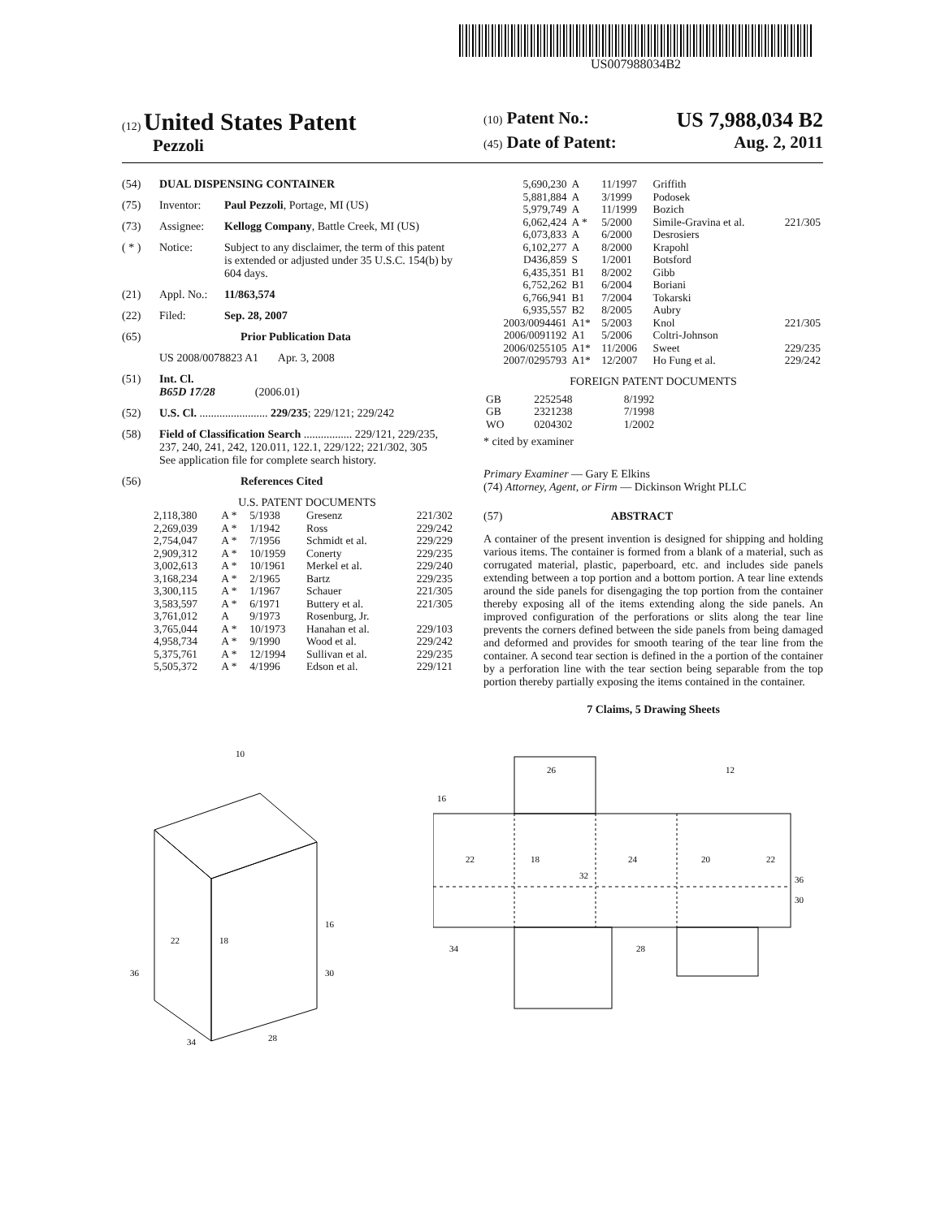US007988034B2
(12) United States Patent
Pezzoli
(10) Patent No.: US 7,988,034 B2
(45) Date of Patent: Aug. 2, 2011
(54) DUAL DISPENSING CONTAINER
(75) Inventor: Paul Pezzoli, Portage, MI (US)
(73) Assignee: Kellogg Company, Battle Creek, MI (US)
( * ) Notice: Subject to any disclaimer, the term of this patent is extended or adjusted under 35 U.S.C. 154(b) by 604 days.
(21) Appl. No.: 11/863,574
(22) Filed: Sep. 28, 2007
(65) Prior Publication Data
US 2008/0078823 A1 Apr. 3, 2008
(51) Int. Cl.
B65D 17/28 (2006.01)
(52) U.S. Cl. ........................ 229/235; 229/121; 229/242
(58) Field of Classification Search ................. 229/121, 229/235, 237, 240, 241, 242, 120.011, 122.1, 229/122; 221/302, 305
See application file for complete search history.
(56) References Cited
U.S. PATENT DOCUMENTS
| 2,118,380 | A * | 5/1938 | Gresenz | 221/302 |
| 2,269,039 | A * | 1/1942 | Ross | 229/242 |
| 2,754,047 | A * | 7/1956 | Schmidt et al. | 229/229 |
| 2,909,312 | A * | 10/1959 | Conerty | 229/235 |
| 3,002,613 | A * | 10/1961 | Merkel et al. | 229/240 |
| 3,168,234 | A * | 2/1965 | Bartz | 229/235 |
| 3,300,115 | A * | 1/1967 | Schauer | 221/305 |
| 3,583,597 | A * | 6/1971 | Buttery et al. | 221/305 |
| 3,761,012 | A | 9/1973 | Rosenburg, Jr. | |
| 3,765,044 | A * | 10/1973 | Hanahan et al. | 229/103 |
| 4,958,734 | A * | 9/1990 | Wood et al. | 229/242 |
| 5,375,761 | A * | 12/1994 | Sullivan et al. | 229/235 |
| 5,505,372 | A * | 4/1996 | Edson et al. | 229/121 |
| 5,690,230 | A | 11/1997 | Griffith | |
| 5,881,884 | A | 3/1999 | Podosek | |
| 5,979,749 | A | 11/1999 | Bozich | |
| 6,062,424 | A * | 5/2000 | Simile-Gravina et al. | 221/305 |
| 6,073,833 | A | 6/2000 | Desrosiers | |
| 6,102,277 | A | 8/2000 | Krapohl | |
| D436,859 | S | 1/2001 | Botsford | |
| 6,435,351 | B1 | 8/2002 | Gibb | |
| 6,752,262 | B1 | 6/2004 | Boriani | |
| 6,766,941 | B1 | 7/2004 | Tokarski | |
| 6,935,557 | B2 | 8/2005 | Aubry | |
| 2003/0094461 | A1* | 5/2003 | Knol | 221/305 |
| 2006/0091192 | A1 | 5/2006 | Coltri-Johnson | |
| 2006/0255105 | A1* | 11/2006 | Sweet | 229/235 |
| 2007/0295793 | A1* | 12/2007 | Ho Fung et al. | 229/242 |
FOREIGN PATENT DOCUMENTS
| GB | 2252548 | 8/1992 |
| GB | 2321238 | 7/1998 |
| WO | 0204302 | 1/2002 |
* cited by examiner
Primary Examiner — Gary E Elkins
(74) Attorney, Agent, or Firm — Dickinson Wright PLLC
(57) ABSTRACT
A container of the present invention is designed for shipping and holding various items. The container is formed from a blank of a material, such as corrugated material, plastic, paperboard, etc. and includes side panels extending between a top portion and a bottom portion. A tear line extends around the side panels for disengaging the top portion from the container thereby exposing all of the items extending along the side panels. An improved configuration of the perforations or slits along the tear line prevents the corners defined between the side panels from being damaged and deformed and provides for smooth tearing of the tear line from the container. A second tear section is defined in the a portion of the container by a perforation line with the tear section being separable from the top portion thereby partially exposing the items contained in the container.
7 Claims, 5 Drawing Sheets
10
18
22
16
30
28
34
36
22
18
24
20
22
26
12
16
28
34
36
30
32